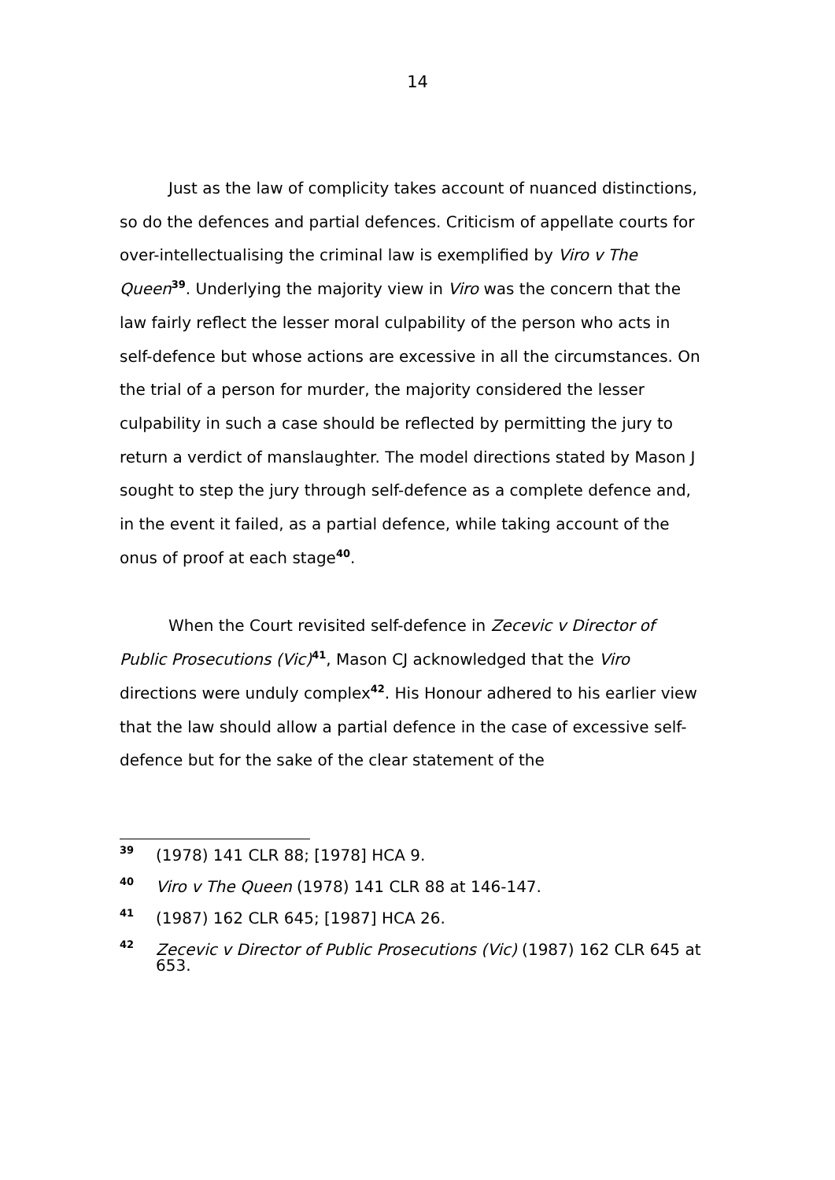14
Just as the law of complicity takes account of nuanced distinctions, so do the defences and partial defences. Criticism of appellate courts for over-intellectualising the criminal law is exemplified by Viro v The Queen<sup>39</sup>. Underlying the majority view in Viro was the concern that the law fairly reflect the lesser moral culpability of the person who acts in self-defence but whose actions are excessive in all the circumstances. On the trial of a person for murder, the majority considered the lesser culpability in such a case should be reflected by permitting the jury to return a verdict of manslaughter. The model directions stated by Mason J sought to step the jury through self-defence as a complete defence and, in the event it failed, as a partial defence, while taking account of the onus of proof at each stage<sup>40</sup>.
When the Court revisited self-defence in Zecevic v Director of Public Prosecutions (Vic)<sup>41</sup>, Mason CJ acknowledged that the Viro directions were unduly complex<sup>42</sup>. His Honour adhered to his earlier view that the law should allow a partial defence in the case of excessive self-defence but for the sake of the clear statement of the
39 (1978) 141 CLR 88; [1978] HCA 9.
40 Viro v The Queen (1978) 141 CLR 88 at 146-147.
41 (1987) 162 CLR 645; [1987] HCA 26.
42 Zecevic v Director of Public Prosecutions (Vic) (1987) 162 CLR 645 at 653.